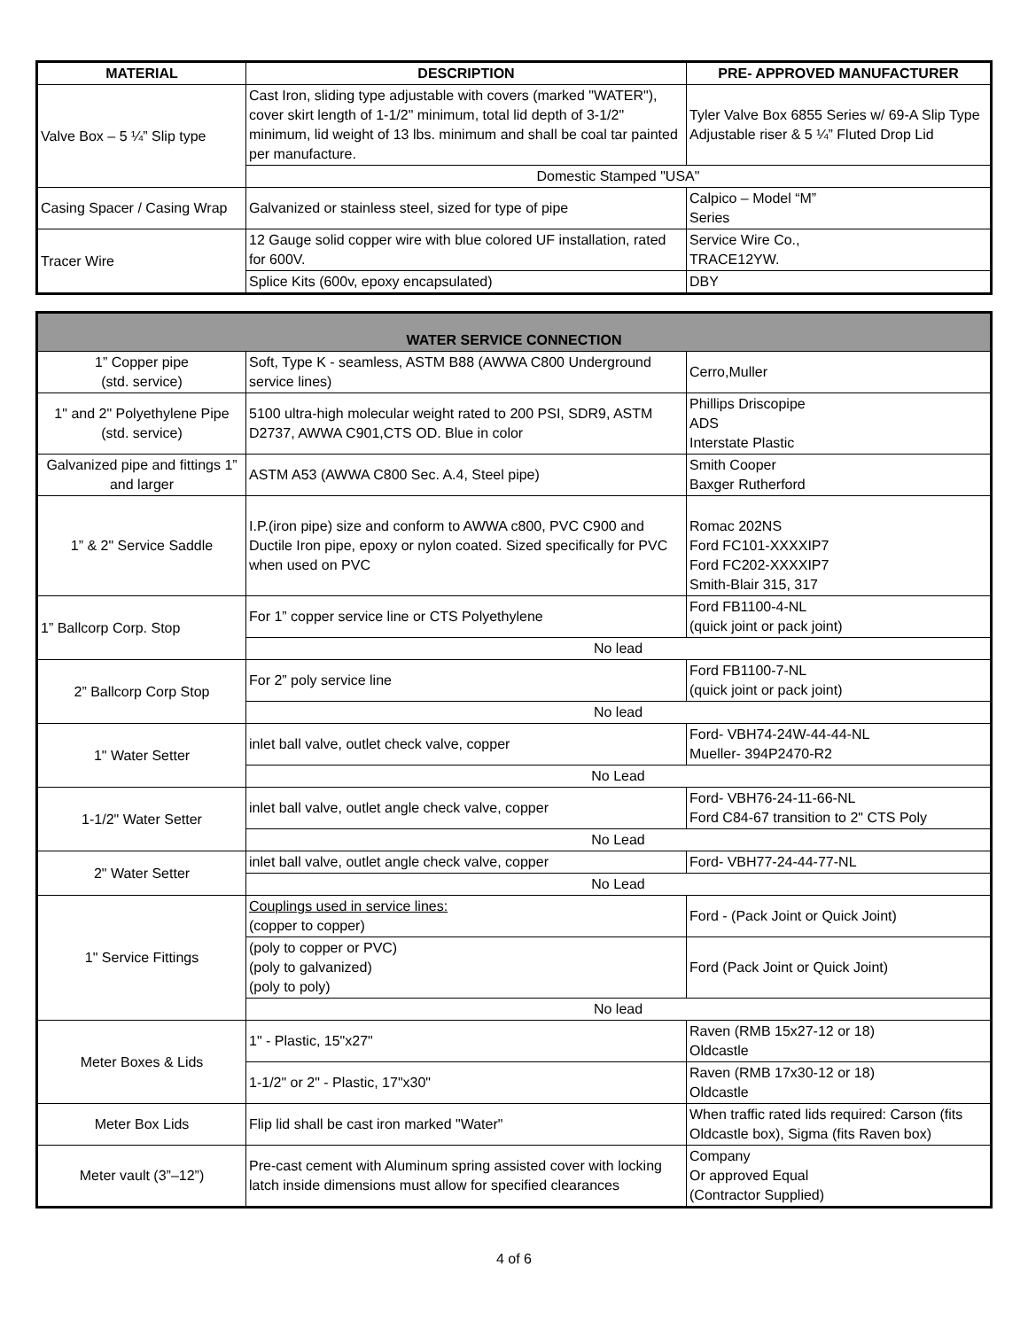| MATERIAL | DESCRIPTION | PRE- APPROVED MANUFACTURER |
| --- | --- | --- |
| Valve Box – 5 ¼” Slip type | Cast Iron, sliding type adjustable with covers (marked "WATER"), cover skirt length of 1-1/2" minimum, total lid depth of 3-1/2" minimum, lid weight of 13 lbs. minimum and shall be coal tar painted per manufacture. | Tyler Valve Box 6855 Series w/ 69-A Slip Type Adjustable riser & 5 ¼” Fluted Drop Lid |
| | Domestic Stamped "USA" | |
| Casing Spacer / Casing Wrap | Galvanized or stainless steel, sized for type of pipe | Calpico – Model “M” Series |
| Tracer Wire | 12 Gauge solid copper wire with blue colored UF installation, rated for 600V. | Service Wire Co., TRACE12YW. |
| | Splice Kits (600v, epoxy encapsulated) | DBY |
| WATER SERVICE CONNECTION | | |
| 1” Copper pipe (std. service) | Soft, Type K - seamless, ASTM B88 (AWWA C800 Underground service lines) | Cerro,Muller |
| 1" and 2" Polyethylene Pipe (std. service) | 5100 ultra-high molecular weight rated to 200 PSI, SDR9, ASTM D2737, AWWA C901,CTS OD. Blue in color | Phillips Driscopipe ADS Interstate Plastic |
| Galvanized pipe and fittings 1” and larger | ASTM A53 (AWWA C800 Sec. A.4, Steel pipe) | Smith Cooper Baxger Rutherford |
| 1” & 2" Service Saddle | I.P.(iron pipe) size and conform to AWWA c800, PVC C900 and Ductile Iron pipe, epoxy or nylon coated. Sized specifically for PVC when used on PVC | Romac 202NS Ford FC101-XXXXIP7 Ford FC202-XXXXIP7 Smith-Blair 315, 317 |
| 1” Ballcorp Corp. Stop | For 1” copper service line or CTS Polyethylene | Ford FB1100-4-NL (quick joint or pack joint) |
| | No lead | |
| 2” Ballcorp Corp Stop | For 2” poly service line | Ford FB1100-7-NL (quick joint or pack joint) |
| | No lead | |
| 1" Water Setter | inlet ball valve, outlet check valve, copper | Ford- VBH74-24W-44-44-NL Mueller- 394P2470-R2 |
| | No Lead | |
| 1-1/2" Water Setter | inlet ball valve, outlet angle check valve, copper | Ford- VBH76-24-11-66-NL Ford C84-67 transition to 2" CTS Poly |
| | No Lead | |
| 2" Water Setter | inlet ball valve, outlet angle check valve, copper | Ford- VBH77-24-44-77-NL |
| | No Lead | |
| 1" Service Fittings | Couplings used in service lines: (copper to copper) | Ford - (Pack Joint or Quick Joint) |
| | (poly to copper or PVC) (poly to galvanized) (poly to poly) | Ford (Pack Joint or Quick Joint) |
| | No lead | |
| Meter Boxes & Lids | 1" - Plastic, 15"x27" | Raven (RMB 15x27-12 or 18) Oldcastle |
| | 1-1/2" or 2" - Plastic, 17"x30" | Raven (RMB 17x30-12 or 18) Oldcastle |
| Meter Box Lids | Flip lid shall be cast iron marked "Water" | When traffic rated lids required: Carson (fits Oldcastle box), Sigma (fits Raven box) |
| Meter vault (3”–12”) | Pre-cast cement with Aluminum spring assisted cover with locking latch inside dimensions must allow for specified clearances | Company Or approved Equal (Contractor Supplied) |
4 of 6